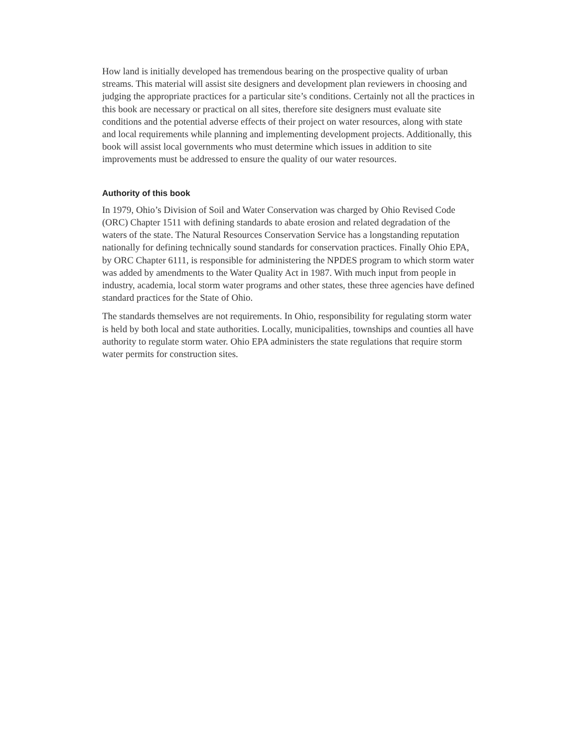How land is initially developed has tremendous bearing on the prospective quality of urban streams. This material will assist site designers and development plan reviewers in choosing and judging the appropriate practices for a particular site’s conditions. Certainly not all the practices in this book are necessary or practical on all sites, therefore site designers must evaluate site conditions and the potential adverse effects of their project on water resources, along with state and local requirements while planning and implementing development projects. Additionally, this book will assist local governments who must determine which issues in addition to site improvements must be addressed to ensure the quality of our water resources.
Authority of this book
In 1979, Ohio’s Division of Soil and Water Conservation was charged by Ohio Revised Code (ORC) Chapter 1511 with defining standards to abate erosion and related degradation of the waters of the state. The Natural Resources Conservation Service has a longstanding reputation nationally for defining technically sound standards for conservation practices. Finally Ohio EPA, by ORC Chapter 6111, is responsible for administering the NPDES program to which storm water was added by amendments to the Water Quality Act in 1987. With much input from people in industry, academia, local storm water programs and other states, these three agencies have defined standard practices for the State of Ohio.
The standards themselves are not requirements. In Ohio, responsibility for regulating storm water is held by both local and state authorities. Locally, municipalities, townships and counties all have authority to regulate storm water. Ohio EPA administers the state regulations that require storm water permits for construction sites.